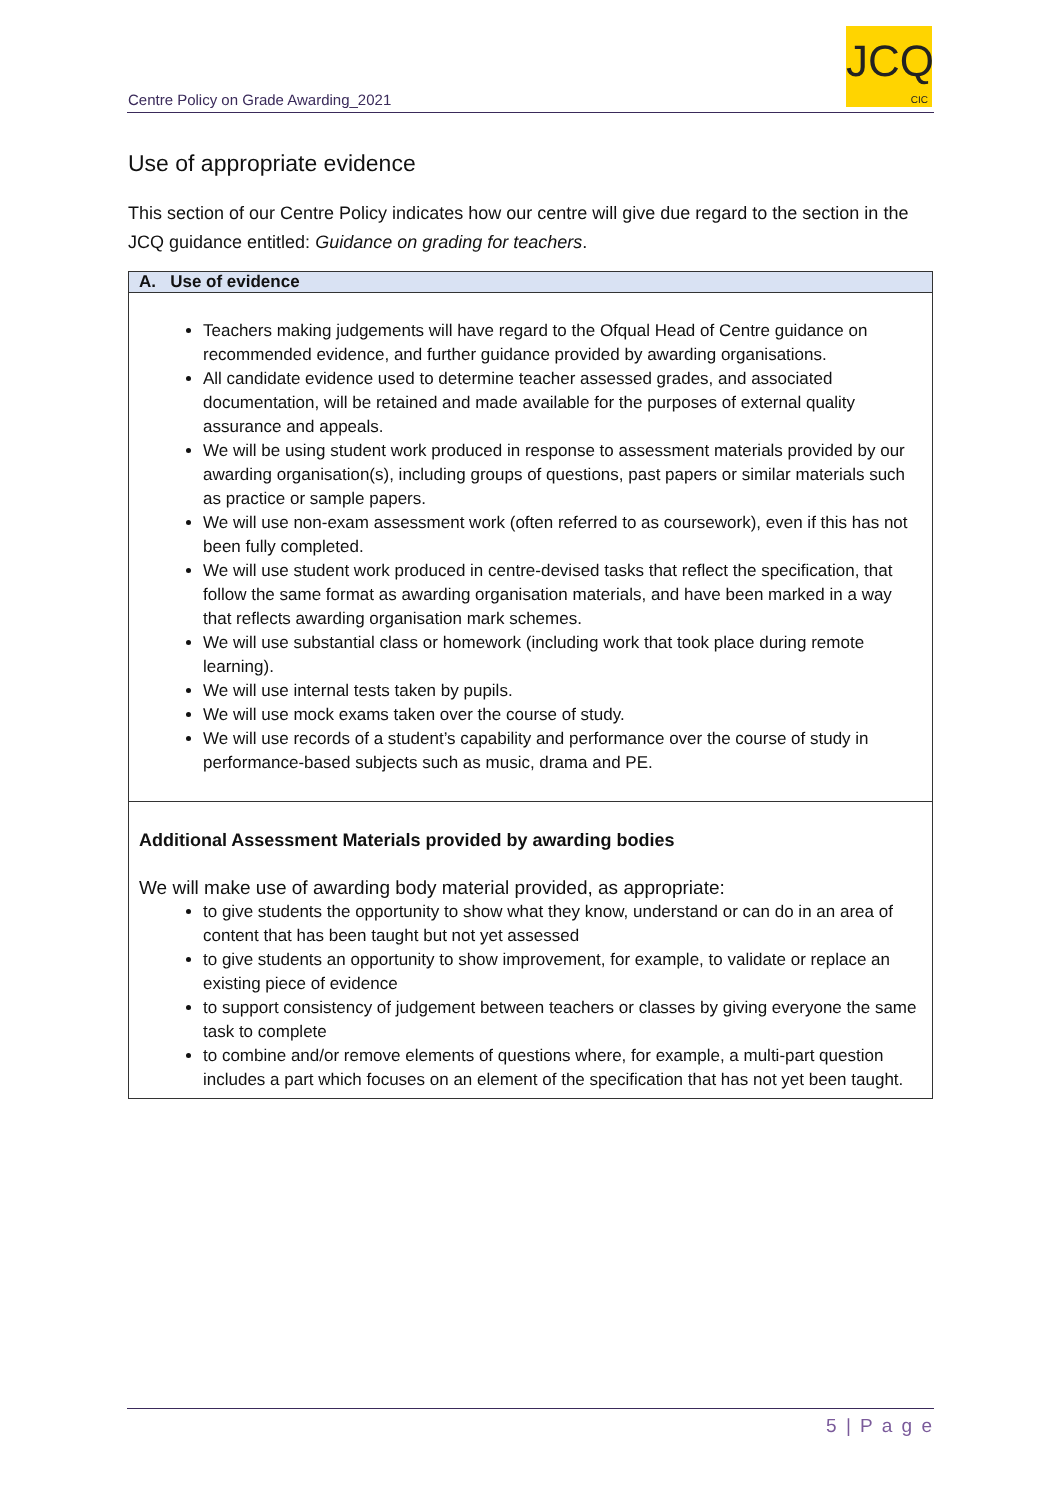Centre Policy on Grade Awarding_2021
JCQ
CIC
Use of appropriate evidence
This section of our Centre Policy indicates how our centre will give due regard to the section in the JCQ guidance entitled: Guidance on grading for teachers.
| A. Use of evidence |
| --- |
| Teachers making judgements will have regard to the Ofqual Head of Centre guidance on recommended evidence, and further guidance provided by awarding organisations. All candidate evidence used to determine teacher assessed grades, and associated documentation, will be retained and made available for the purposes of external quality assurance and appeals. We will be using student work produced in response to assessment materials provided by our awarding organisation(s), including groups of questions, past papers or similar materials such as practice or sample papers. We will use non-exam assessment work (often referred to as coursework), even if this has not been fully completed. We will use student work produced in centre-devised tasks that reflect the specification, that follow the same format as awarding organisation materials, and have been marked in a way that reflects awarding organisation mark schemes. We will use substantial class or homework (including work that took place during remote learning). We will use internal tests taken by pupils. We will use mock exams taken over the course of study. We will use records of a student’s capability and performance over the course of study in performance-based subjects such as music, drama and PE. |
| Additional Assessment Materials provided by awarding bodies We will make use of awarding body material provided, as appropriate: to give students the opportunity to show what they know, understand or can do in an area of content that has been taught but not yet assessed to give students an opportunity to show improvement, for example, to validate or replace an existing piece of evidence to support consistency of judgement between teachers or classes by giving everyone the same task to complete to combine and/or remove elements of questions where, for example, a multi-part question includes a part which focuses on an element of the specification that has not yet been taught. |
5 | P a g e